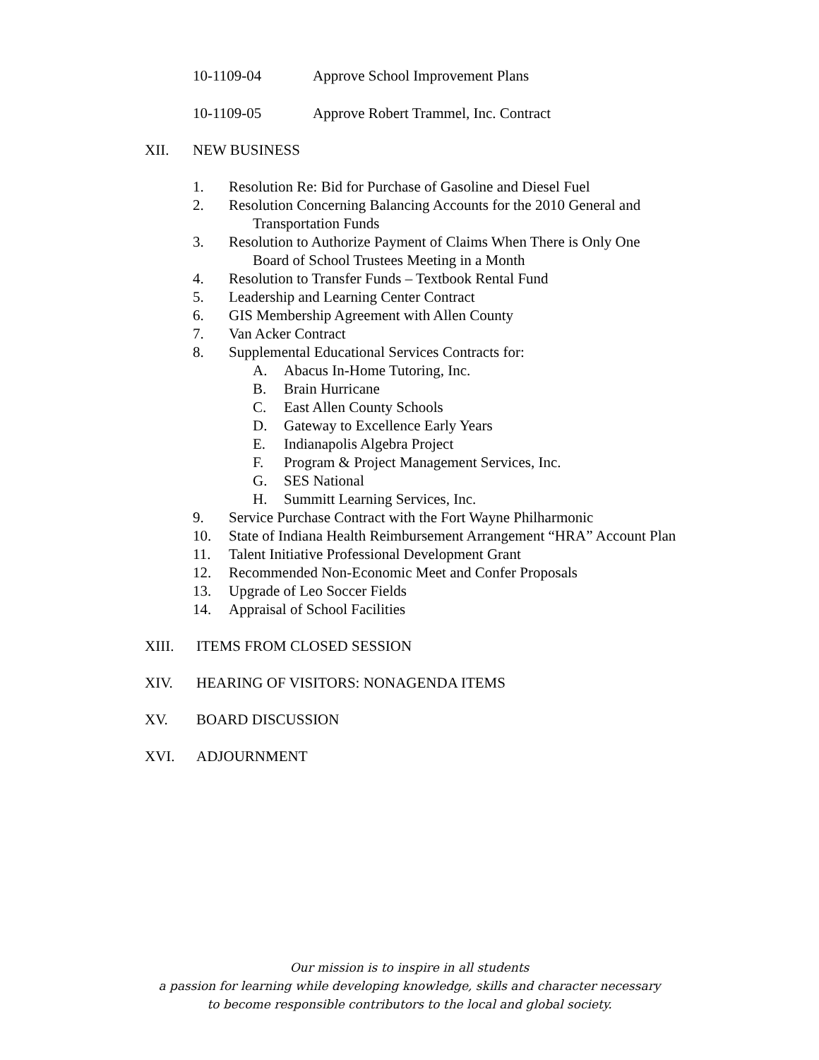10-1109-04 Approve School Improvement Plans
10-1109-05 Approve Robert Trammel, Inc. Contract
XII. NEW BUSINESS 1. Resolution Re: Bid for Purchase of Gasoline and Diesel Fuel
2. Resolution Concerning Balancing Accounts for the 2010 General and
Transportation Funds
3. Resolution to Authorize Payment of Claims When There is Only One
Board of School Trustees Meeting in a Month
4. Resolution to Transfer Funds – Textbook Rental Fund
5. Leadership and Learning Center Contract
6. GIS Membership Agreement with Allen County
7. Van Acker Contract
8. Supplemental Educational Services Contracts for:
A. Abacus In-Home Tutoring, Inc.
B. Brain Hurricane
C. East Allen County Schools
D. Gateway to Excellence Early Years
E. Indianapolis Algebra Project
F. Program & Project Management Services, Inc.
G. SES National
H. Summitt Learning Services, Inc.
9. Service Purchase Contract with the Fort Wayne Philharmonic
10. State of Indiana Health Reimbursement Arrangement “HRA” Account Plan
11. Talent Initiative Professional Development Grant
12. Recommended Non-Economic Meet and Confer Proposals
13. Upgrade of Leo Soccer Fields
14. Appraisal of School Facilities
XIII. ITEMS FROM CLOSED SESSION
XIV. HEARING OF VISITORS: NONAGENDA ITEMS
XV. BOARD DISCUSSION
XVI. ADJOURNMENT
Our mission is to inspire in all students
a passion for learning while developing knowledge, skills and character necessary
to become responsible contributors to the local and global society.